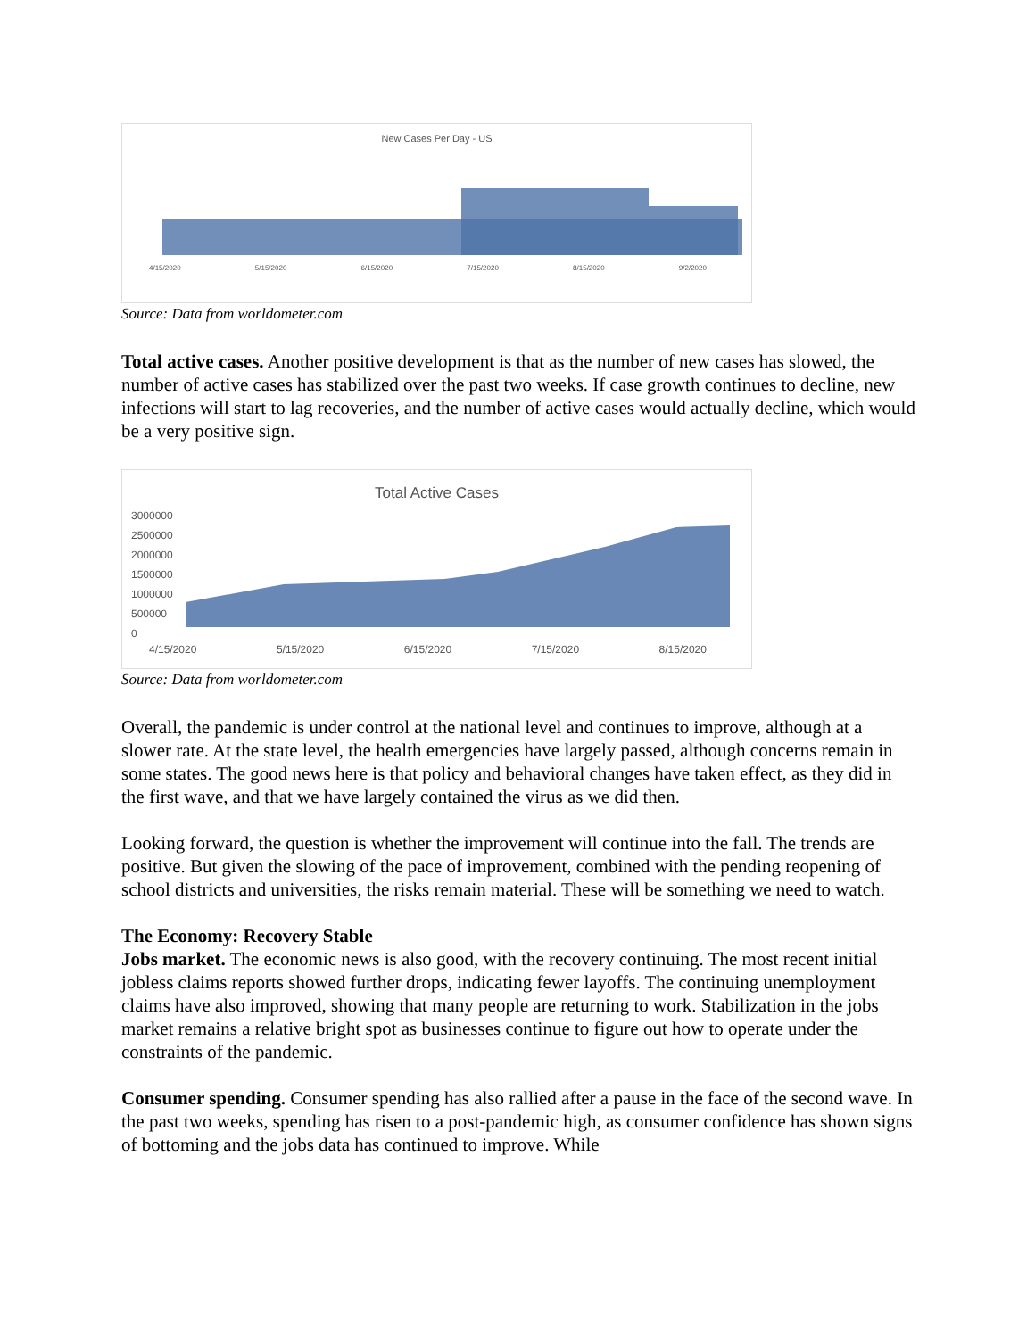New Cases Per Day - US
4/15/2020 5/15/2020 6/15/2020 7/15/2020 8/15/2020 9/2/2020
Source: Data from worldometer.com
Total active cases. Another positive development is that as the number of new cases has slowed, the number of active cases has stabilized over the past two weeks. If case growth continues to decline, new infections will start to lag recoveries, and the number of active cases would actually decline, which would be a very positive sign.
Total Active Cases
3000000
2500000
2000000
1500000
1000000
500000
0
4/15/2020 5/15/2020 6/15/2020 7/15/2020 8/15/2020
Source: Data from worldometer.com
Overall, the pandemic is under control at the national level and continues to improve, although at a slower rate. At the state level, the health emergencies have largely passed, although concerns remain in some states. The good news here is that policy and behavioral changes have taken effect, as they did in the first wave, and that we have largely contained the virus as we did then.
Looking forward, the question is whether the improvement will continue into the fall. The trends are positive. But given the slowing of the pace of improvement, combined with the pending reopening of school districts and universities, the risks remain material. These will be something we need to watch.
The Economy: Recovery Stable
Jobs market. The economic news is also good, with the recovery continuing. The most recent initial jobless claims reports showed further drops, indicating fewer layoffs. The continuing unemployment claims have also improved, showing that many people are returning to work. Stabilization in the jobs market remains a relative bright spot as businesses continue to figure out how to operate under the constraints of the pandemic.
Consumer spending. Consumer spending has also rallied after a pause in the face of the second wave. In the past two weeks, spending has risen to a post-pandemic high, as consumer confidence has shown signs of bottoming and the jobs data has continued to improve. While